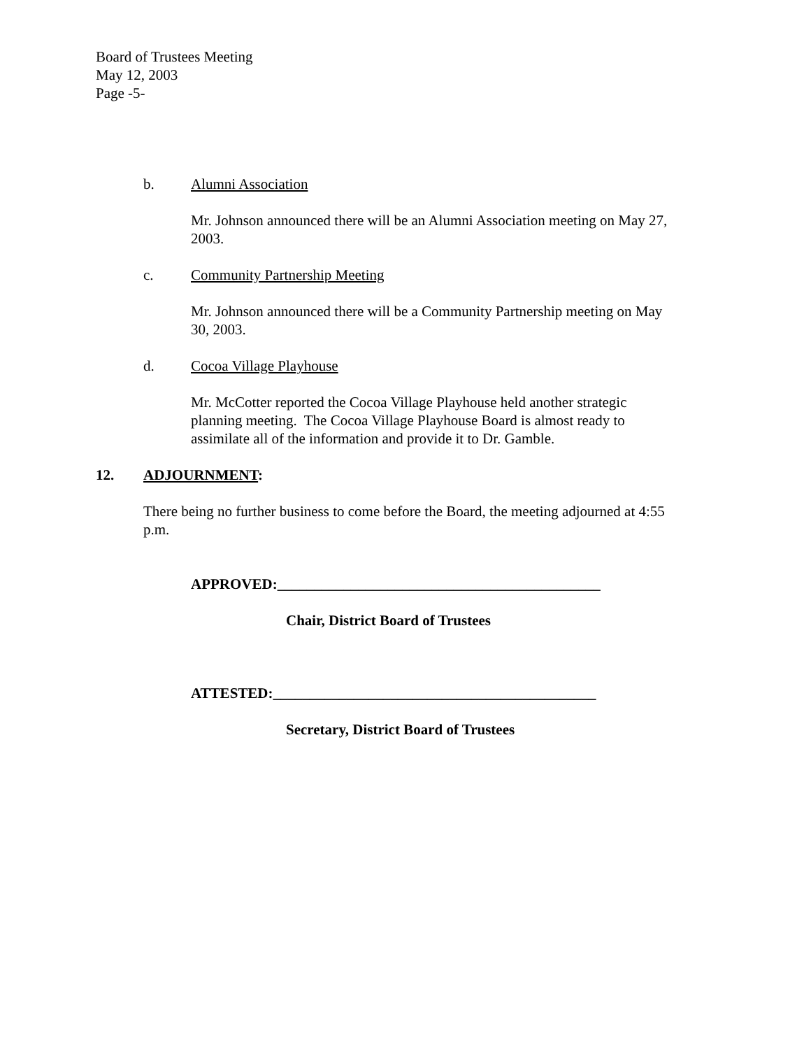Board of Trustees Meeting
May 12, 2003
Page -5-
b. Alumni Association
Mr. Johnson announced there will be an Alumni Association meeting on May 27, 2003.
c. Community Partnership Meeting
Mr. Johnson announced there will be a Community Partnership meeting on May 30, 2003.
d. Cocoa Village Playhouse
Mr. McCotter reported the Cocoa Village Playhouse held another strategic planning meeting. The Cocoa Village Playhouse Board is almost ready to assimilate all of the information and provide it to Dr. Gamble.
12. ADJOURNMENT:
There being no further business to come before the Board, the meeting adjourned at 4:55 p.m.
APPROVED:____________________________________________
Chair, District Board of Trustees
ATTESTED:____________________________________________
Secretary, District Board of Trustees